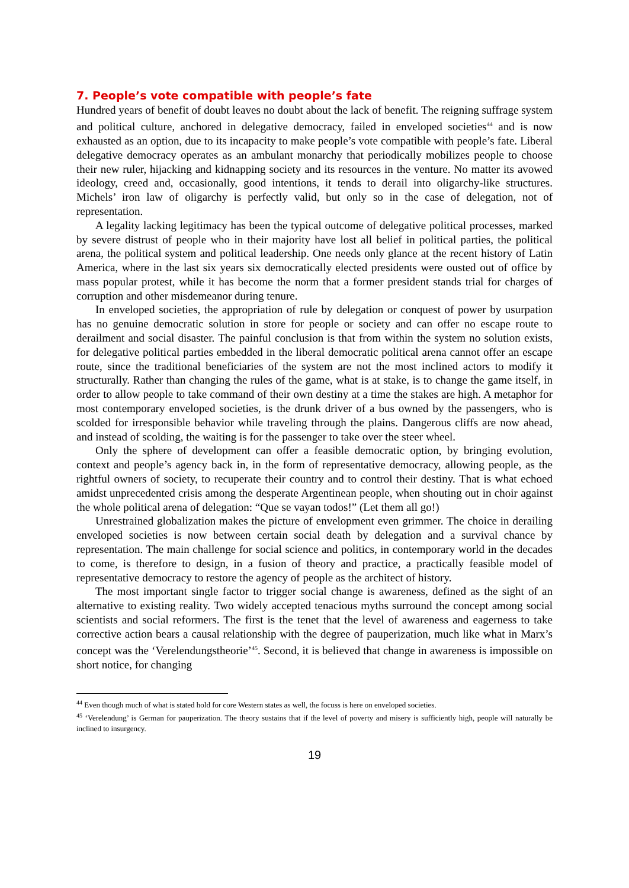7. People’s vote compatible with people’s fate
Hundred years of benefit of doubt leaves no doubt about the lack of benefit. The reigning suffrage system and political culture, anchored in delegative democracy, failed in enveloped societies<sup>44</sup> and is now exhausted as an option, due to its incapacity to make people’s vote compatible with people’s fate. Liberal delegative democracy operates as an ambulant monarchy that periodically mobilizes people to choose their new ruler, hijacking and kidnapping society and its resources in the venture. No matter its avowed ideology, creed and, occasionally, good intentions, it tends to derail into oligarchy-like structures. Michels’ iron law of oligarchy is perfectly valid, but only so in the case of delegation, not of representation.
A legality lacking legitimacy has been the typical outcome of delegative political processes, marked by severe distrust of people who in their majority have lost all belief in political parties, the political arena, the political system and political leadership. One needs only glance at the recent history of Latin America, where in the last six years six democratically elected presidents were ousted out of office by mass popular protest, while it has become the norm that a former president stands trial for charges of corruption and other misdemeanor during tenure.
In enveloped societies, the appropriation of rule by delegation or conquest of power by usurpation has no genuine democratic solution in store for people or society and can offer no escape route to derailment and social disaster. The painful conclusion is that from within the system no solution exists, for delegative political parties embedded in the liberal democratic political arena cannot offer an escape route, since the traditional beneficiaries of the system are not the most inclined actors to modify it structurally. Rather than changing the rules of the game, what is at stake, is to change the game itself, in order to allow people to take command of their own destiny at a time the stakes are high. A metaphor for most contemporary enveloped societies, is the drunk driver of a bus owned by the passengers, who is scolded for irresponsible behavior while traveling through the plains. Dangerous cliffs are now ahead, and instead of scolding, the waiting is for the passenger to take over the steer wheel.
Only the sphere of development can offer a feasible democratic option, by bringing evolution, context and people’s agency back in, in the form of representative democracy, allowing people, as the rightful owners of society, to recuperate their country and to control their destiny. That is what echoed amidst unprecedented crisis among the desperate Argentinean people, when shouting out in choir against the whole political arena of delegation: “Que se vayan todos!” (Let them all go!)
Unrestrained globalization makes the picture of envelopment even grimmer. The choice in derailing enveloped societies is now between certain social death by delegation and a survival chance by representation. The main challenge for social science and politics, in contemporary world in the decades to come, is therefore to design, in a fusion of theory and practice, a practically feasible model of representative democracy to restore the agency of people as the architect of history.
The most important single factor to trigger social change is awareness, defined as the sight of an alternative to existing reality. Two widely accepted tenacious myths surround the concept among social scientists and social reformers. The first is the tenet that the level of awareness and eagerness to take corrective action bears a causal relationship with the degree of pauperization, much like what in Marx’s concept was the ‘Verelendungstheorie’<sup>45</sup>. Second, it is believed that change in awareness is impossible on short notice, for changing
<sup>44</sup> Even though much of what is stated hold for core Western states as well, the focuss is here on enveloped societies.
<sup>45</sup> ‘Verelendung’ is German for pauperization. The theory sustains that if the level of poverty and misery is sufficiently high, people will naturally be inclined to insurgency.
19